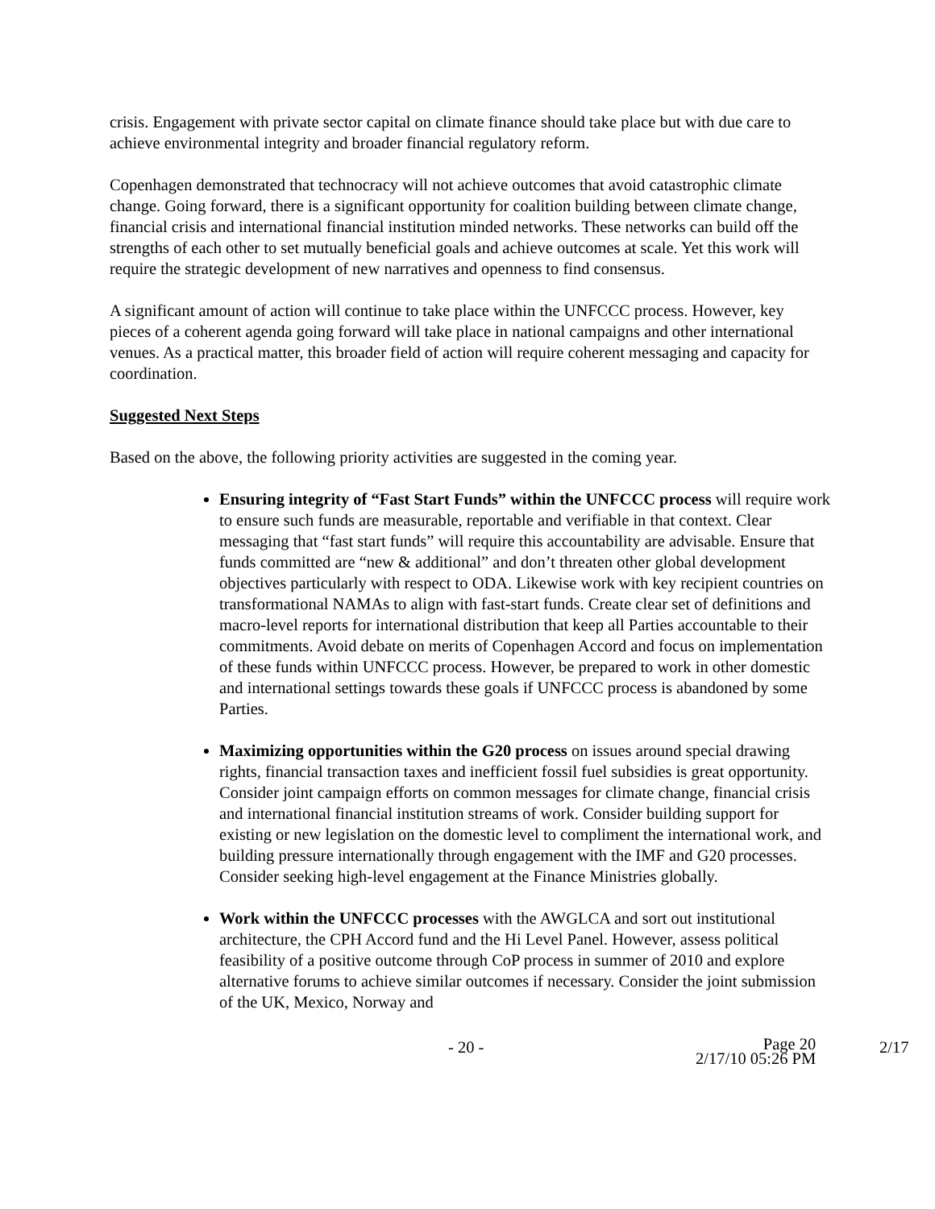crisis. Engagement with private sector capital on climate finance should take place but with due care to achieve environmental integrity and broader financial regulatory reform.
Copenhagen demonstrated that technocracy will not achieve outcomes that avoid catastrophic climate change. Going forward, there is a significant opportunity for coalition building between climate change, financial crisis and international financial institution minded networks. These networks can build off the strengths of each other to set mutually beneficial goals and achieve outcomes at scale. Yet this work will require the strategic development of new narratives and openness to find consensus.
A significant amount of action will continue to take place within the UNFCCC process. However, key pieces of a coherent agenda going forward will take place in national campaigns and other international venues. As a practical matter, this broader field of action will require coherent messaging and capacity for coordination.
Suggested Next Steps
Based on the above, the following priority activities are suggested in the coming year.
Ensuring integrity of “Fast Start Funds” within the UNFCCC process will require work to ensure such funds are measurable, reportable and verifiable in that context. Clear messaging that “fast start funds” will require this accountability are advisable. Ensure that funds committed are “new & additional” and don’t threaten other global development objectives particularly with respect to ODA. Likewise work with key recipient countries on transformational NAMAs to align with fast-start funds. Create clear set of definitions and macro-level reports for international distribution that keep all Parties accountable to their commitments. Avoid debate on merits of Copenhagen Accord and focus on implementation of these funds within UNFCCC process. However, be prepared to work in other domestic and international settings towards these goals if UNFCCC process is abandoned by some Parties.
Maximizing opportunities within the G20 process on issues around special drawing rights, financial transaction taxes and inefficient fossil fuel subsidies is great opportunity. Consider joint campaign efforts on common messages for climate change, financial crisis and international financial institution streams of work. Consider building support for existing or new legislation on the domestic level to compliment the international work, and building pressure internationally through engagement with the IMF and G20 processes. Consider seeking high-level engagement at the Finance Ministries globally.
Work within the UNFCCC processes with the AWGLCA and sort out institutional architecture, the CPH Accord fund and the Hi Level Panel. However, assess political feasibility of a positive outcome through CoP process in summer of 2010 and explore alternative forums to achieve similar outcomes if necessary. Consider the joint submission of the UK, Mexico, Norway and
- 20 - Page 20
2/17/10 05:26 PM
2/17